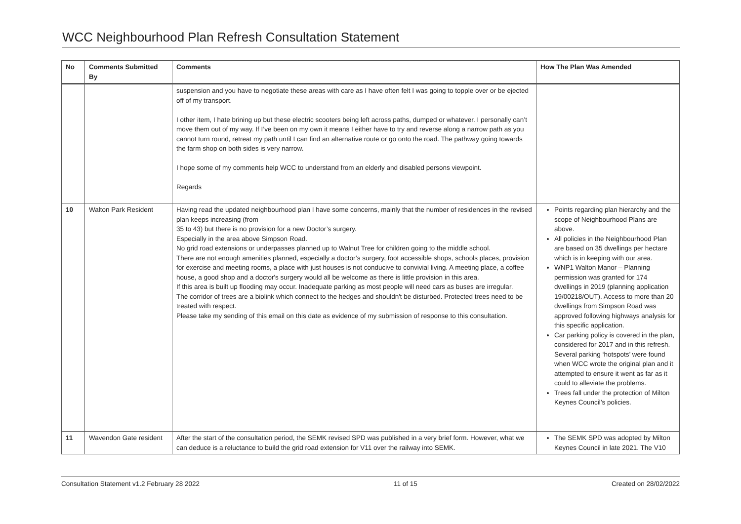WCC Neighbourhood Plan Refresh Consultation Statement
| No | Comments Submitted By | Comments | How The Plan Was Amended |
| --- | --- | --- | --- |
| | | suspension and you have to negotiate these areas with care as I have often felt I was going to topple over or be ejected off of my transport. I other item, I hate brining up but these electric scooters being left across paths, dumped or whatever. I personally can’t move them out of my way. If I’ve been on my own it means I either have to try and reverse along a narrow path as you cannot turn round, retreat my path until I can find an alternative route or go onto the road. The pathway going towards the farm shop on both sides is very narrow. I hope some of my comments help WCC to understand from an elderly and disabled persons viewpoint. Regards | |
| 10 | Walton Park Resident | Having read the updated neighbourhood plan I have some concerns, mainly that the number of residences in the revised plan keeps increasing (from 35 to 43) but there is no provision for a new Doctor’s surgery. Especially in the area above Simpson Road. No grid road extensions or underpasses planned up to Walnut Tree for children going to the middle school. There are not enough amenities planned, especially a doctor’s surgery, foot accessible shops, schools places, provision for exercise and meeting rooms, a place with just houses is not conducive to convivial living. A meeting place, a coffee house, a good shop and a doctor's surgery would all be welcome as there is little provision in this area. If this area is built up flooding may occur. Inadequate parking as most people will need cars as buses are irregular. The corridor of trees are a biolink which connect to the hedges and shouldn't be disturbed. Protected trees need to be treated with respect. Please take my sending of this email on this date as evidence of my submission of response to this consultation. | Points regarding plan hierarchy and the scope of Neighbourhood Plans are above. All policies in the Neighbourhood Plan are based on 35 dwellings per hectare which is in keeping with our area. WNP1 Walton Manor – Planning permission was granted for 174 dwellings in 2019 (planning application 19/00218/OUT). Access to more than 20 dwellings from Simpson Road was approved following highways analysis for this specific application. Car parking policy is covered in the plan, considered for 2017 and in this refresh. Several parking ‘hotspots’ were found when WCC wrote the original plan and it attempted to ensure it went as far as it could to alleviate the problems. Trees fall under the protection of Milton Keynes Council’s policies. |
| 11 | Wavendon Gate resident | After the start of the consultation period, the SEMK revised SPD was published in a very brief form. However, what we can deduce is a reluctance to build the grid road extension for V11 over the railway into SEMK. | The SEMK SPD was adopted by Milton Keynes Council in late 2021. The V10 |
Consultation Statement v1.2 February 28 2022 11 of 15 Created on 28/02/2022